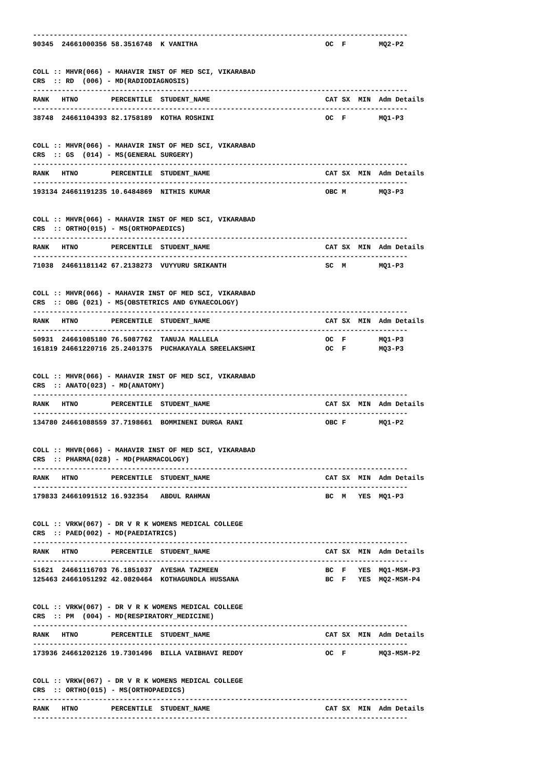------------------------------------------------------------------------------------------- 90345 24661000356 58.3516748 K VANITHA OC F MQ2-P2 COLL :: MHVR(066) - MAHAVIR INST OF MED SCI, VIKARABAD CRS :: RD (006) - MD(RADIODIAGNOSIS) ------------------------------------------------------------------------------------------- RANK HTNO PERCENTILE STUDENT_NAME CAT SX MIN Adm Details ------------------------------------------------------------------------------------------- 38748 24661104393 82.1758189 KOTHA ROSHINI OC F MQ1-P3 COLL :: MHVR(066) - MAHAVIR INST OF MED SCI, VIKARABAD CRS :: GS (014) - MS(GENERAL SURGERY) ------------------------------------------------------------------------------------------- RANK HTNO PERCENTILE STUDENT_NAME CAT SX MIN Adm Details ------------------------------------------------------------------------------------------- 193134 24661191235 10.6484869 NITHIS KUMAR OBC M MQ3-P3 COLL :: MHVR(066) - MAHAVIR INST OF MED SCI, VIKARABAD CRS :: ORTHO(015) - MS(ORTHOPAEDICS) ------------------------------------------------------------------------------------------- RANK HTNO PERCENTILE STUDENT_NAME CAT SX MIN Adm Details ------------------------------------------------------------------------------------------- 71038 24661181142 67.2138273 VUYYURU SRIKANTH SC M MQ1-P3 COLL :: MHVR(066) - MAHAVIR INST OF MED SCI, VIKARABAD CRS :: OBG (021) - MS(OBSTETRICS AND GYNAECOLOGY) ------------------------------------------------------------------------------------------- RANK HTNO PERCENTILE STUDENT_NAME CAT SX MIN Adm Details ------------------------------------------------------------------------------------------- 50931 24661085180 76.5087762 TANUJA MALLELA OC F MQ1-P3 161819 24661220716 25.2401375 PUCHAKAYALA SREELAKSHMI OC F MQ3-P3 COLL :: MHVR(066) - MAHAVIR INST OF MED SCI, VIKARABAD CRS :: ANATO(023) - MD(ANATOMY) ------------------------------------------------------------------------------------------- RANK HTNO PERCENTILE STUDENT_NAME CAT SX MIN Adm Details ------------------------------------------------------------------------------------------- 134780 24661088559 37.7198661 BOMMINENI DURGA RANI OBC F MQ1-P2 COLL :: MHVR(066) - MAHAVIR INST OF MED SCI, VIKARABAD CRS :: PHARMA(028) - MD(PHARMACOLOGY) ------------------------------------------------------------------------------------------- RANK HTNO PERCENTILE STUDENT_NAME CAT SX MIN Adm Details ------------------------------------------------------------------------------------------- 179833 24661091512 16.932354 ABDUL RAHMAN BC M YES MQ1-P3 COLL :: VRKW(067) - DR V R K WOMENS MEDICAL COLLEGE CRS :: PAED(002) - MD(PAEDIATRICS) ------------------------------------------------------------------------------------------- RANK HTNO PERCENTILE STUDENT_NAME CAT SX MIN Adm Details ------------------------------------------------------------------------------------------- 51621 24661116703 76.1851037 AYESHA TAZMEEN BC F YES MQ1-MSM-P3 125463 24661051292 42.0820464 KOTHAGUNDLA HUSSANA BC F YES MQ2-MSM-P4 COLL :: VRKW(067) - DR V R K WOMENS MEDICAL COLLEGE CRS :: PM (004) - MD(RESPIRATORY_MEDICINE) ------------------------------------------------------------------------------------------- RANK HTNO PERCENTILE STUDENT_NAME CAT SX MIN Adm Details ------------------------------------------------------------------------------------------- 173936 24661202126 19.7301496 BILLA VAIBHAVI REDDY OC F MQ3-MSM-P2 COLL :: VRKW(067) - DR V R K WOMENS MEDICAL COLLEGE CRS :: ORTHO(015) - MS(ORTHOPAEDICS) ------------------------------------------------------------------------------------------- RANK HTNO PERCENTILE STUDENT_NAME CAT SX MIN Adm Details -------------------------------------------------------------------------------------------